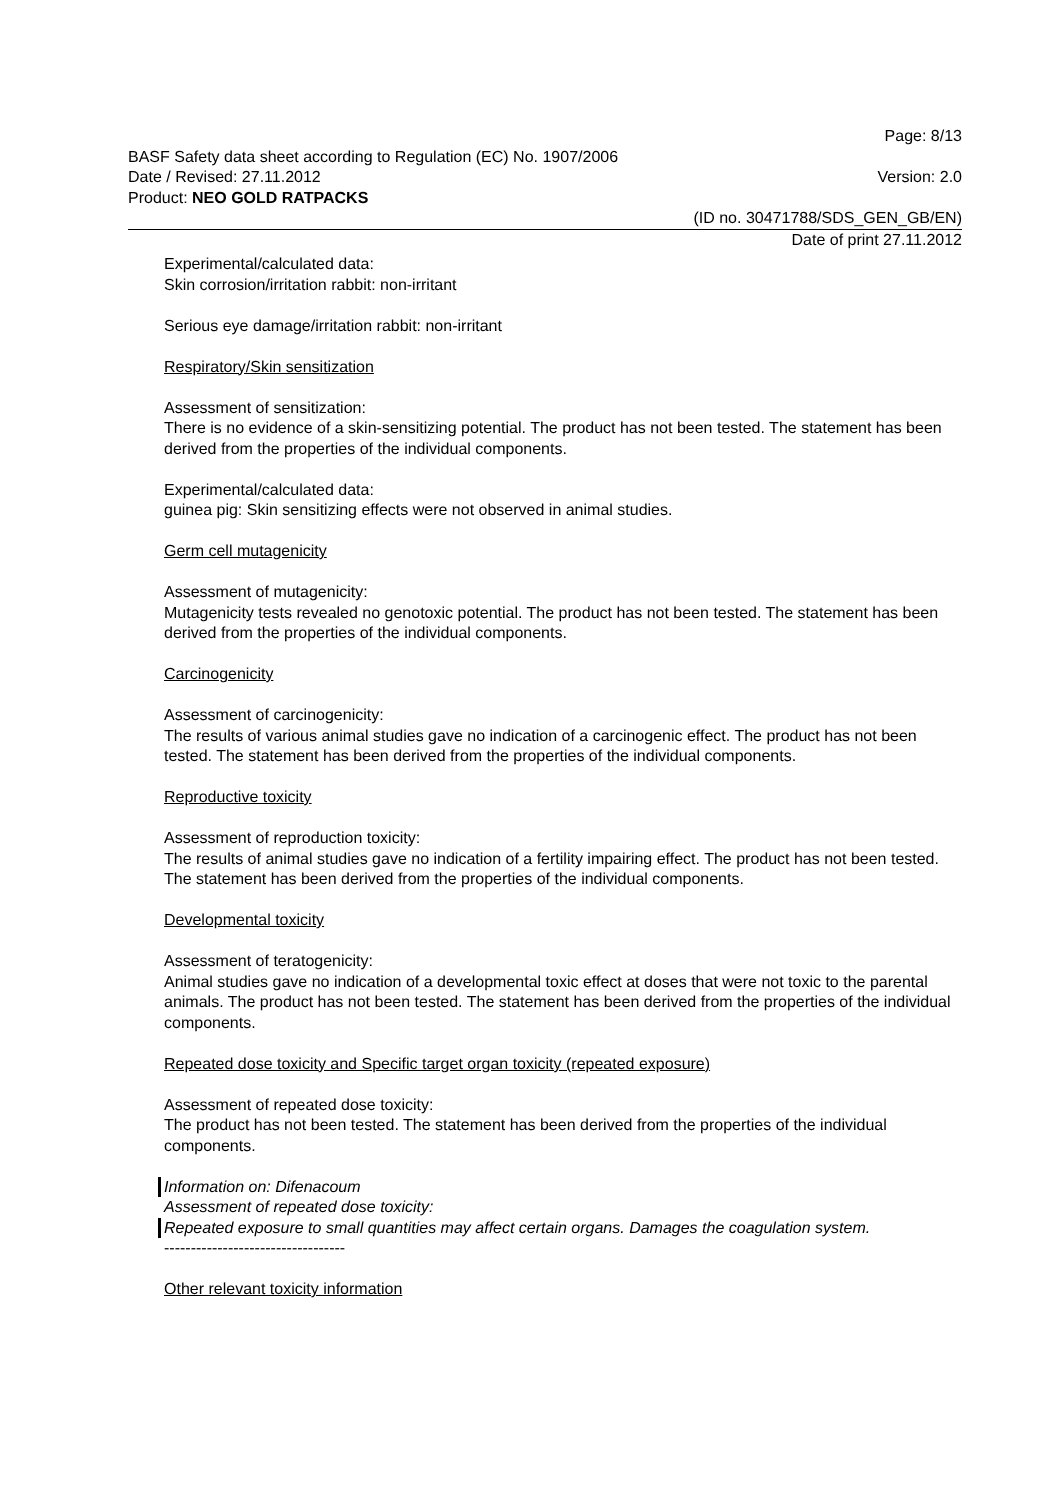Page: 8/13
BASF Safety data sheet according to Regulation (EC) No. 1907/2006
Date / Revised: 27.11.2012 Version: 2.0
Product: NEO GOLD RATPACKS
(ID no. 30471788/SDS_GEN_GB/EN)
Date of print 27.11.2012
Experimental/calculated data:
Skin corrosion/irritation rabbit: non-irritant
Serious eye damage/irritation rabbit: non-irritant
Respiratory/Skin sensitization
Assessment of sensitization:
There is no evidence of a skin-sensitizing potential. The product has not been tested. The statement has been derived from the properties of the individual components.
Experimental/calculated data:
guinea pig: Skin sensitizing effects were not observed in animal studies.
Germ cell mutagenicity
Assessment of mutagenicity:
Mutagenicity tests revealed no genotoxic potential. The product has not been tested. The statement has been derived from the properties of the individual components.
Carcinogenicity
Assessment of carcinogenicity:
The results of various animal studies gave no indication of a carcinogenic effect. The product has not been tested. The statement has been derived from the properties of the individual components.
Reproductive toxicity
Assessment of reproduction toxicity:
The results of animal studies gave no indication of a fertility impairing effect. The product has not been tested. The statement has been derived from the properties of the individual components.
Developmental toxicity
Assessment of teratogenicity:
Animal studies gave no indication of a developmental toxic effect at doses that were not toxic to the parental animals. The product has not been tested. The statement has been derived from the properties of the individual components.
Repeated dose toxicity and Specific target organ toxicity (repeated exposure)
Assessment of repeated dose toxicity:
The product has not been tested. The statement has been derived from the properties of the individual components.
Information on: Difenacoum
Assessment of repeated dose toxicity:
Repeated exposure to small quantities may affect certain organs. Damages the coagulation system.
----------------------------------
Other relevant toxicity information